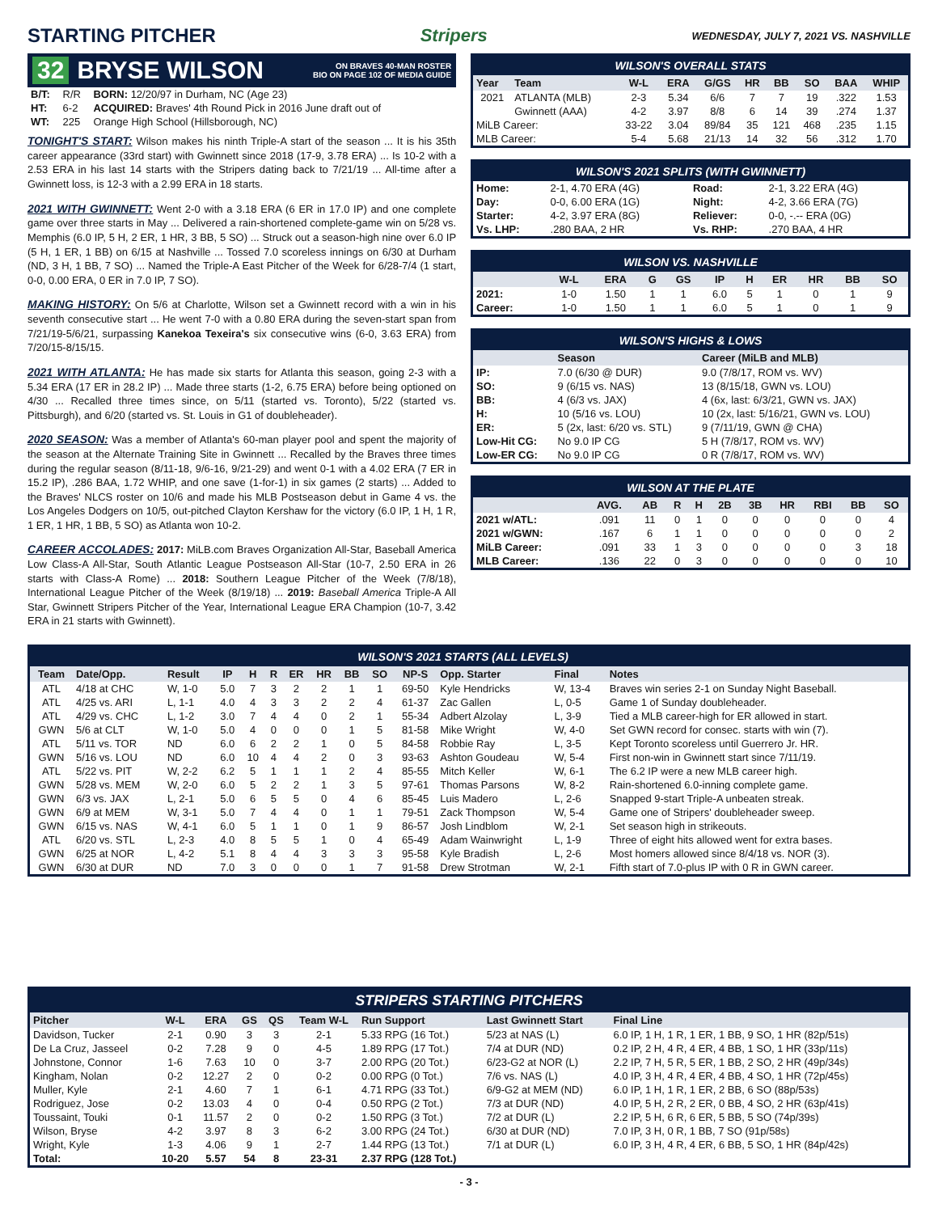STARTING PITCHER Stripers WEDNESDAY, JULY 7, 2021 VS. NASHVILLE
32 BRYSE WILSON ON BRAVES 40-MAN ROSTER
BIO ON PAGE 102 OF MEDIA GUIDE
| B/T: | R/R | BORN: 12/20/97 in Durham, NC (Age 23) |
| HT: | 6-2 | ACQUIRED: Braves' 4th Round Pick in 2016 June draft out of |
| WT: | 225 | Orange High School (Hillsborough, NC) |
TONIGHT'S START: Wilson makes his ninth Triple-A start of the season ... It is his 35th career appearance (33rd start) with Gwinnett since 2018 (17-9, 3.78 ERA) ... Is 10-2 with a 2.53 ERA in his last 14 starts with the Stripers dating back to 7/21/19 ... All-time after a Gwinnett loss, is 12-3 with a 2.99 ERA in 18 starts.
2021 WITH GWINNETT: Went 2-0 with a 3.18 ERA (6 ER in 17.0 IP) and one complete game over three starts in May ... Delivered a rain-shortened complete-game win on 5/28 vs. Memphis (6.0 IP, 5 H, 2 ER, 1 HR, 3 BB, 5 SO) ... Struck out a season-high nine over 6.0 IP (5 H, 1 ER, 1 BB) on 6/15 at Nashville ... Tossed 7.0 scoreless innings on 6/30 at Durham (ND, 3 H, 1 BB, 7 SO) ... Named the Triple-A East Pitcher of the Week for 6/28-7/4 (1 start, 0-0, 0.00 ERA, 0 ER in 7.0 IP, 7 SO).
MAKING HISTORY: On 5/6 at Charlotte, Wilson set a Gwinnett record with a win in his seventh consecutive start ... He went 7-0 with a 0.80 ERA during the seven-start span from 7/21/19-5/6/21, surpassing Kanekoa Texeira's six consecutive wins (6-0, 3.63 ERA) from 7/20/15-8/15/15.
2021 WITH ATLANTA: He has made six starts for Atlanta this season, going 2-3 with a 5.34 ERA (17 ER in 28.2 IP) ... Made three starts (1-2, 6.75 ERA) before being optioned on 4/30 ... Recalled three times since, on 5/11 (started vs. Toronto), 5/22 (started vs. Pittsburgh), and 6/20 (started vs. St. Louis in G1 of doubleheader).
2020 SEASON: Was a member of Atlanta's 60-man player pool and spent the majority of the season at the Alternate Training Site in Gwinnett ... Recalled by the Braves three times during the regular season (8/11-18, 9/6-16, 9/21-29) and went 0-1 with a 4.02 ERA (7 ER in 15.2 IP), .286 BAA, 1.72 WHIP, and one save (1-for-1) in six games (2 starts) ... Added to the Braves' NLCS roster on 10/6 and made his MLB Postseason debut in Game 4 vs. the Los Angeles Dodgers on 10/5, out-pitched Clayton Kershaw for the victory (6.0 IP, 1 H, 1 R, 1 ER, 1 HR, 1 BB, 5 SO) as Atlanta won 10-2.
CAREER ACCOLADES: 2017: MiLB.com Braves Organization All-Star, Baseball America Low Class-A All-Star, South Atlantic League Postseason All-Star (10-7, 2.50 ERA in 26 starts with Class-A Rome) ... 2018: Southern League Pitcher of the Week (7/8/18), International League Pitcher of the Week (8/19/18) ... 2019: Baseball America Triple-A All Star, Gwinnett Stripers Pitcher of the Year, International League ERA Champion (10-7, 3.42 ERA in 21 starts with Gwinnett).
WILSON'S OVERALL STATS
| Year | Team | W-L | ERA | G/GS | HR | BB | SO | BAA | WHIP |
| --- | --- | --- | --- | --- | --- | --- | --- | --- | --- |
| 2021 | ATLANTA (MLB) | 2-3 | 5.34 | 6/6 | 7 | 7 | 19 | .322 | 1.53 |
| | Gwinnett (AAA) | 4-2 | 3.97 | 8/8 | 6 | 14 | 39 | .274 | 1.37 |
| MiLB Career: | | 33-22 | 3.04 | 89/84 | 35 | 121 | 468 | .235 | 1.15 |
| MLB Career: | | 5-4 | 5.68 | 21/13 | 14 | 32 | 56 | .312 | 1.70 |
WILSON'S 2021 SPLITS (WITH GWINNETT)
| Home: | 2-1, 4.70 ERA (4G) | Road: | 2-1, 3.22 ERA (4G) |
| Day: | 0-0, 6.00 ERA (1G) | Night: | 4-2, 3.66 ERA (7G) |
| Starter: | 4-2, 3.97 ERA (8G) | Reliever: | 0-0, -.-- ERA (0G) |
| Vs. LHP: | .280 BAA, 2 HR | Vs. RHP: | .270 BAA, 4 HR |
WILSON VS. NASHVILLE
| | W-L | ERA | G | GS | IP | H | ER | HR | BB | SO |
| --- | --- | --- | --- | --- | --- | --- | --- | --- | --- | --- |
| 2021: | 1-0 | 1.50 | 1 | 1 | 6.0 | 5 | 1 | 0 | 1 | 9 |
| Career: | 1-0 | 1.50 | 1 | 1 | 6.0 | 5 | 1 | 0 | 1 | 9 |
WILSON'S HIGHS & LOWS
| | Season | Career (MiLB and MLB) |
| --- | --- | --- |
| IP: | 7.0 (6/30 @ DUR) | 9.0 (7/8/17, ROM vs. WV) |
| SO: | 9 (6/15 vs. NAS) | 13 (8/15/18, GWN vs. LOU) |
| BB: | 4 (6/3 vs. JAX) | 4 (6x, last: 6/3/21, GWN vs. JAX) |
| H: | 10 (5/16 vs. LOU) | 10 (2x, last: 5/16/21, GWN vs. LOU) |
| ER: | 5 (2x, last: 6/20 vs. STL) | 9 (7/11/19, GWN @ CHA) |
| Low-Hit CG: | No 9.0 IP CG | 5 H (7/8/17, ROM vs. WV) |
| Low-ER CG: | No 9.0 IP CG | 0 R (7/8/17, ROM vs. WV) |
WILSON AT THE PLATE
| | AVG. | AB | R | H | 2B | 3B | HR | RBI | BB | SO |
| --- | --- | --- | --- | --- | --- | --- | --- | --- | --- | --- |
| 2021 w/ATL: | .091 | 11 | 0 | 1 | 0 | 0 | 0 | 0 | 0 | 4 |
| 2021 w/GWN: | .167 | 6 | 1 | 1 | 0 | 0 | 0 | 0 | 0 | 2 |
| MiLB Career: | .091 | 33 | 1 | 3 | 0 | 0 | 0 | 0 | 3 | 18 |
| MLB Career: | .136 | 22 | 0 | 3 | 0 | 0 | 0 | 0 | 0 | 10 |
WILSON'S 2021 STARTS (ALL LEVELS)
| Team | Date/Opp. | Result | IP | H | R | ER | HR | BB | SO | NP-S | Opp. Starter | Final | Notes |
| --- | --- | --- | --- | --- | --- | --- | --- | --- | --- | --- | --- | --- | --- |
| ATL | 4/18 at CHC | W, 1-0 | 5.0 | 7 | 3 | 2 | 2 | 1 | 1 | 69-50 | Kyle Hendricks | W, 13-4 | Braves win series 2-1 on Sunday Night Baseball. |
| ATL | 4/25 vs. ARI | L, 1-1 | 4.0 | 4 | 3 | 3 | 2 | 2 | 4 | 61-37 | Zac Gallen | L, 0-5 | Game 1 of Sunday doubleheader. |
| ATL | 4/29 vs. CHC | L, 1-2 | 3.0 | 7 | 4 | 4 | 0 | 2 | 1 | 55-34 | Adbert Alzolay | L, 3-9 | Tied a MLB career-high for ER allowed in start. |
| GWN | 5/6 at CLT | W, 1-0 | 5.0 | 4 | 0 | 0 | 0 | 1 | 5 | 81-58 | Mike Wright | W, 4-0 | Set GWN record for consec. starts with win (7). |
| ATL | 5/11 vs. TOR | ND | 6.0 | 6 | 2 | 2 | 1 | 0 | 5 | 84-58 | Robbie Ray | L, 3-5 | Kept Toronto scoreless until Guerrero Jr. HR. |
| GWN | 5/16 vs. LOU | ND | 6.0 | 10 | 4 | 4 | 2 | 0 | 3 | 93-63 | Ashton Goudeau | W, 5-4 | First non-win in Gwinnett start since 7/11/19. |
| ATL | 5/22 vs. PIT | W, 2-2 | 6.2 | 5 | 1 | 1 | 1 | 2 | 4 | 85-55 | Mitch Keller | W, 6-1 | The 6.2 IP were a new MLB career high. |
| GWN | 5/28 vs. MEM | W, 2-0 | 6.0 | 5 | 2 | 2 | 1 | 3 | 5 | 97-61 | Thomas Parsons | W, 8-2 | Rain-shortened 6.0-inning complete game. |
| GWN | 6/3 vs. JAX | L, 2-1 | 5.0 | 6 | 5 | 5 | 0 | 4 | 6 | 85-45 | Luis Madero | L, 2-6 | Snapped 9-start Triple-A unbeaten streak. |
| GWN | 6/9 at MEM | W, 3-1 | 5.0 | 7 | 4 | 4 | 0 | 1 | 1 | 79-51 | Zack Thompson | W, 5-4 | Game one of Stripers' doubleheader sweep. |
| GWN | 6/15 vs. NAS | W, 4-1 | 6.0 | 5 | 1 | 1 | 0 | 1 | 9 | 86-57 | Josh Lindblom | W, 2-1 | Set season high in strikeouts. |
| ATL | 6/20 vs. STL | L, 2-3 | 4.0 | 8 | 5 | 5 | 1 | 0 | 4 | 65-49 | Adam Wainwright | L, 1-9 | Three of eight hits allowed went for extra bases. |
| GWN | 6/25 at NOR | L, 4-2 | 5.1 | 8 | 4 | 4 | 3 | 3 | 3 | 95-58 | Kyle Bradish | L, 2-6 | Most homers allowed since 8/4/18 vs. NOR (3). |
| GWN | 6/30 at DUR | ND | 7.0 | 3 | 0 | 0 | 0 | 1 | 7 | 91-58 | Drew Strotman | W, 2-1 | Fifth start of 7.0-plus IP with 0 R in GWN career. |
STRIPERS STARTING PITCHERS
| Pitcher | W-L | ERA | GS | QS | Team W-L | Run Support | Last Gwinnett Start | Final Line |
| --- | --- | --- | --- | --- | --- | --- | --- | --- |
| Davidson, Tucker | 2-1 | 0.90 | 3 | 3 | 2-1 | 5.33 RPG (16 Tot.) | 5/23 at NAS (L) | 6.0 IP, 1 H, 1 R, 1 ER, 1 BB, 9 SO, 1 HR (82p/51s) |
| De La Cruz, Jasseel | 0-2 | 7.28 | 9 | 0 | 4-5 | 1.89 RPG (17 Tot.) | 7/4 at DUR (ND) | 0.2 IP, 2 H, 4 R, 4 ER, 4 BB, 1 SO, 1 HR (33p/11s) |
| Johnstone, Connor | 1-6 | 7.63 | 10 | 0 | 3-7 | 2.00 RPG (20 Tot.) | 6/23-G2 at NOR (L) | 2.2 IP, 7 H, 5 R, 5 ER, 1 BB, 2 SO, 2 HR (49p/34s) |
| Kingham, Nolan | 0-2 | 12.27 | 2 | 0 | 0-2 | 0.00 RPG (0 Tot.) | 7/6 vs. NAS (L) | 4.0 IP, 3 H, 4 R, 4 ER, 4 BB, 4 SO, 1 HR (72p/45s) |
| Muller, Kyle | 2-1 | 4.60 | 7 | 1 | 6-1 | 4.71 RPG (33 Tot.) | 6/9-G2 at MEM (ND) | 6.0 IP, 1 H, 1 R, 1 ER, 2 BB, 6 SO (88p/53s) |
| Rodriguez, Jose | 0-2 | 13.03 | 4 | 0 | 0-4 | 0.50 RPG (2 Tot.) | 7/3 at DUR (ND) | 4.0 IP, 5 H, 2 R, 2 ER, 0 BB, 4 SO, 2 HR (63p/41s) |
| Toussaint, Touki | 0-1 | 11.57 | 2 | 0 | 0-2 | 1.50 RPG (3 Tot.) | 7/2 at DUR (L) | 2.2 IP, 5 H, 6 R, 6 ER, 5 BB, 5 SO (74p/39s) |
| Wilson, Bryse | 4-2 | 3.97 | 8 | 3 | 6-2 | 3.00 RPG (24 Tot.) | 6/30 at DUR (ND) | 7.0 IP, 3 H, 0 R, 1 BB, 7 SO (91p/58s) |
| Wright, Kyle | 1-3 | 4.06 | 9 | 1 | 2-7 | 1.44 RPG (13 Tot.) | 7/1 at DUR (L) | 6.0 IP, 3 H, 4 R, 4 ER, 6 BB, 5 SO, 1 HR (84p/42s) |
| Total: | 10-20 | 5.57 | 54 | 8 | 23-31 | 2.37 RPG (128 Tot.) | | |
- 3 -